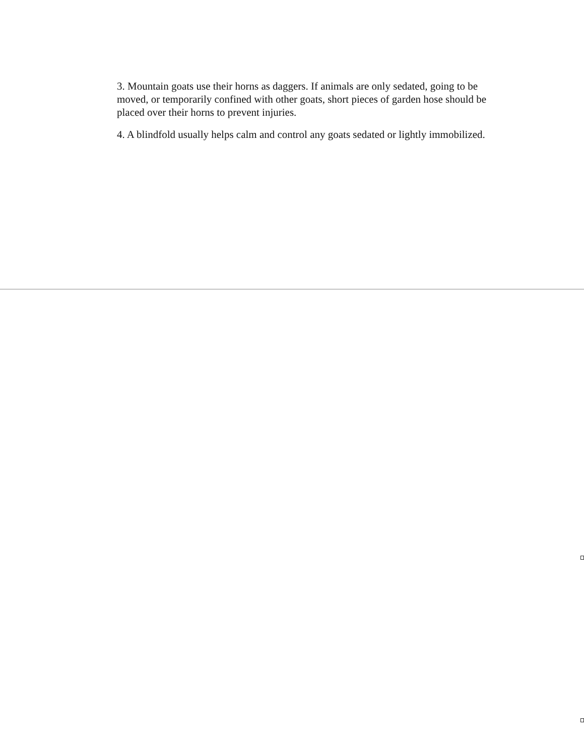3. Mountain goats use their horns as daggers. If animals are only sedated, going to be moved, or temporarily confined with other goats, short pieces of garden hose should be placed over their horns to prevent injuries.
4. A blindfold usually helps calm and control any goats sedated or lightly immobilized.